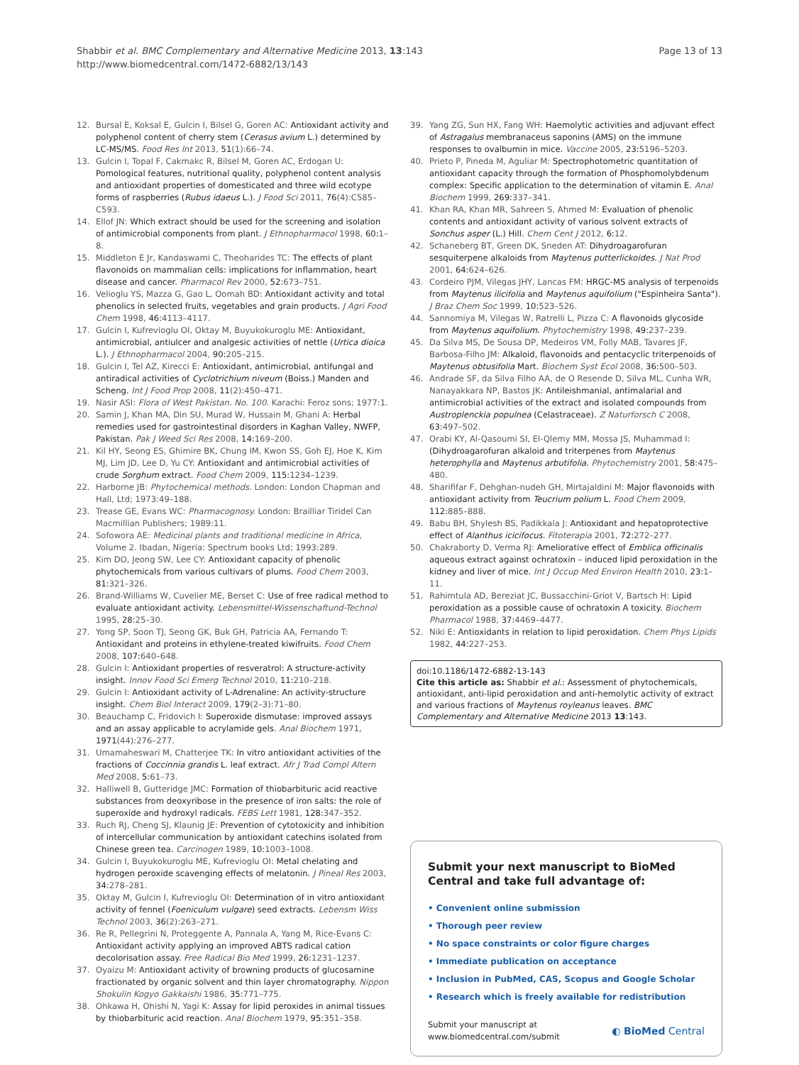Page 13 of 13 Shabbir et al. BMC Complementary and Alternative Medicine 2013, 13:143
http://www.biomedcentral.com/1472-6882/13/143
12. Bursal E, Koksal E, Gulcin I, Bilsel G, Goren AC: Antioxidant activity and polyphenol content of cherry stem (Cerasus avium L.) determined by LC-MS/MS. Food Res Int 2013, 51(1):66–74.
13. Gulcin I, Topal F, Cakmakc R, Bilsel M, Goren AC, Erdogan U: Pomological features, nutritional quality, polyphenol content analysis and antioxidant properties of domesticated and three wild ecotype forms of raspberries (Rubus idaeus L.). J Food Sci 2011, 76(4):C585–C593.
14. Ellof JN: Which extract should be used for the screening and isolation of antimicrobial components from plant. J Ethnopharmacol 1998, 60: 1–8.
15. Middleton E Jr, Kandaswami C, Theoharides TC: The effects of plant flavonoids on mammalian cells: implications for inflammation, heart disease and cancer. Pharmacol Rev 2000, 52: 673–751.
16. Velioglu YS, Mazza G, Gao L, Oomah BD: Antioxidant activity and total phenolics in selected fruits, vegetables and grain products. J Agri Food Chem 1998, 46: 4113–4117.
17. Gulcin I, Kufrevioglu OI, Oktay M, Buyukokuroglu ME: Antioxidant, antimicrobial, antiulcer and analgesic activities of nettle (Urtica dioica L.). J Ethnopharmacol 2004, 90: 205–215.
18. Gulcin I, Tel AZ, Kirecci E: Antioxidant, antimicrobial, antifungal and antiradical activities of Cyclotrichium niveum (Boiss.) Manden and Scheng. Int J Food Prop 2008, 11(2):450–471.
19. Nasir ASI: Flora of West Pakistan. No. 100. Karachi: Feroz sons; 1977:1.
20. Samin J, Khan MA, Din SU, Murad W, Hussain M, Ghani A: Herbal remedies used for gastrointestinal disorders in Kaghan Valley, NWFP, Pakistan. Pak J Weed Sci Res 2008, 14: 169–200.
21. Kil HY, Seong ES, Ghimire BK, Chung IM, Kwon SS, Goh EJ, Hoe K, Kim MJ, Lim JD, Lee D, Yu CY: Antioxidant and antimicrobial activities of crude Sorghum extract. Food Chem 2009, 115: 1234–1239.
22. Harborne JB: Phytochemical methods. London: London Chapman and Hall, Ltd; 1973:49–188.
23. Trease GE, Evans WC: Pharmacognosy. London: Brailliar Tiridel Can Macmillian Publishers; 1989:11.
24. Sofowora AE: Medicinal plants and traditional medicine in Africa, Volume 2. Ibadan, Nigeria: Spectrum books Ltd; 1993:289.
25. Kim DO, Jeong SW, Lee CY: Antioxidant capacity of phenolic phytochemicals from various cultivars of plums. Food Chem 2003, 81: 321–326.
26. Brand-Williams W, Cuvelier ME, Berset C: Use of free radical method to evaluate antioxidant activity. Lebensmittel-Wissenschaftund-Technol 1995, 28: 25–30.
27. Yong SP, Soon TJ, Seong GK, Buk GH, Patricia AA, Fernando T: Antioxidant and proteins in ethylene-treated kiwifruits. Food Chem 2008, 107: 640–648.
28. Gulcin I: Antioxidant properties of resveratrol: A structure-activity insight. Innov Food Sci Emerg Technol 2010, 11: 210–218.
29. Gulcin I: Antioxidant activity of L-Adrenaline: An activity-structure insight. Chem Biol Interact 2009, 179(2–3):71–80.
30. Beauchamp C, Fridovich I: Superoxide dismutase: improved assays and an assay applicable to acrylamide gels. Anal Biochem 1971, 1971(44):276–277.
31. Umamaheswari M, Chatterjee TK: In vitro antioxidant activities of the fractions of Coccinnia grandis L. leaf extract. Afr J Trad Compl Altern Med 2008, 5: 61–73.
32. Halliwell B, Gutteridge JMC: Formation of thiobarbituric acid reactive substances from deoxyribose in the presence of iron salts: the role of superoxide and hydroxyl radicals. FEBS Lett 1981, 128: 347–352.
33. Ruch RJ, Cheng SJ, Klaunig JE: Prevention of cytotoxicity and inhibition of intercellular communication by antioxidant catechins isolated from Chinese green tea. Carcinogen 1989, 10: 1003–1008.
34. Gulcin I, Buyukokuroglu ME, Kufrevioglu OI: Metal chelating and hydrogen peroxide scavenging effects of melatonin. J Pineal Res 2003, 34: 278–281.
35. Oktay M, Gulcin I, Kufrevioglu OI: Determination of in vitro antioxidant activity of fennel (Foeniculum vulgare) seed extracts. Lebensm Wiss Technol 2003, 36(2):263–271.
36. Re R, Pellegrini N, Proteggente A, Pannala A, Yang M, Rice-Evans C: Antioxidant activity applying an improved ABTS radical cation decolorisation assay. Free Radical Bio Med 1999, 26: 1231–1237.
37. Oyaizu M: Antioxidant activity of browning products of glucosamine fractionated by organic solvent and thin layer chromatography. Nippon Shokulin Kogyo Gakkaishi 1986, 35: 771–775.
38. Ohkawa H, Ohishi N, Yagi K: Assay for lipid peroxides in animal tissues by thiobarbituric acid reaction. Anal Biochem 1979, 95: 351–358.
39. Yang ZG, Sun HX, Fang WH: Haemolytic activities and adjuvant effect of Astragalus membranaceus saponins (AMS) on the immune responses to ovalbumin in mice. Vaccine 2005, 23: 5196–5203.
40. Prieto P, Pineda M, Aguliar M: Spectrophotometric quantitation of antioxidant capacity through the formation of Phosphomolybdenum complex: Specific application to the determination of vitamin E. Anal Biochem 1999, 269: 337–341.
41. Khan RA, Khan MR, Sahreen S, Ahmed M: Evaluation of phenolic contents and antioxidant activity of various solvent extracts of Sonchus asper (L.) Hill. Chem Cent J 2012, 6: 12.
42. Schaneberg BT, Green DK, Sneden AT: Dihydroagarofuran sesquiterpene alkaloids from Maytenus putterlickoides. J Nat Prod 2001, 64: 624–626.
43. Cordeiro PJM, Vilegas JHY, Lancas FM: HRGC-MS analysis of terpenoids from Maytenus ilicifolia and Maytenus aquifolium ("Espinheira Santa"). J Braz Chem Soc 1999, 10: 523–526.
44. Sannomiya M, Vilegas W, Ratrelli L, Pizza C: A flavonoids glycoside from Maytenus aquifolium. Phytochemistry 1998, 49: 237–239.
45. Da Silva MS, De Sousa DP, Medeiros VM, Folly MAB, Tavares JF, Barbosa-Filho JM: Alkaloid, flavonoids and pentacyclic triterpenoids of Maytenus obtusifolia Mart. Biochem Syst Ecol 2008, 36: 500–503.
46. Andrade SF, da Silva Filho AA, de O Resende D, Silva ML, Cunha WR, Nanayakkara NP, Bastos JK: Antileishmanial, antimalarial and antimicrobial activities of the extract and isolated compounds from Austroplenckia populnea (Celastraceae). Z Naturforsch C 2008, 63: 497–502.
47. Orabi KY, Al-Qasoumi SI, El-Qlemy MM, Mossa JS, Muhammad I: (Dihydroagarofuran alkaloid and triterpenes from Maytenus heterophylla and Maytenus arbutifolia. Phytochemistry 2001, 58: 475–480.
48. Sharififar F, Dehghan-nudeh GH, Mirtajaldini M: Major flavonoids with antioxidant activity from Teucrium polium L. Food Chem 2009, 112: 885–888.
49. Babu BH, Shylesh BS, Padikkala J: Antioxidant and hepatoprotective effect of Alanthus icicifocus. Fitoterapia 2001, 72: 272–277.
50. Chakraborty D, Verma RJ: Ameliorative effect of Emblica officinalis aqueous extract against ochratoxin – induced lipid peroxidation in the kidney and liver of mice. Int J Occup Med Environ Health 2010, 23: 1–11.
51. Rahimtula AD, Bereziat JC, Bussacchini-Griot V, Bartsch H: Lipid peroxidation as a possible cause of ochratoxin A toxicity. Biochem Pharmacol 1988, 37: 4469–4477.
52. Niki E: Antioxidants in relation to lipid peroxidation. Chem Phys Lipids 1982, 44: 227–253.
doi:10.1186/1472-6882-13-143
Cite this article as: Shabbir et al.: Assessment of phytochemicals, antioxidant, anti-lipid peroxidation and anti-hemolytic activity of extract and various fractions of Maytenus royleanus leaves. BMC Complementary and Alternative Medicine 2013 13:143.
Submit your next manuscript to BioMed Central and take full advantage of:
• Convenient online submission
• Thorough peer review
• No space constraints or color figure charges
• Immediate publication on acceptance
• Inclusion in PubMed, CAS, Scopus and Google Scholar
• Research which is freely available for redistribution
Submit your manuscript at
www.biomedcentral.com/submit ◐ BioMed Central